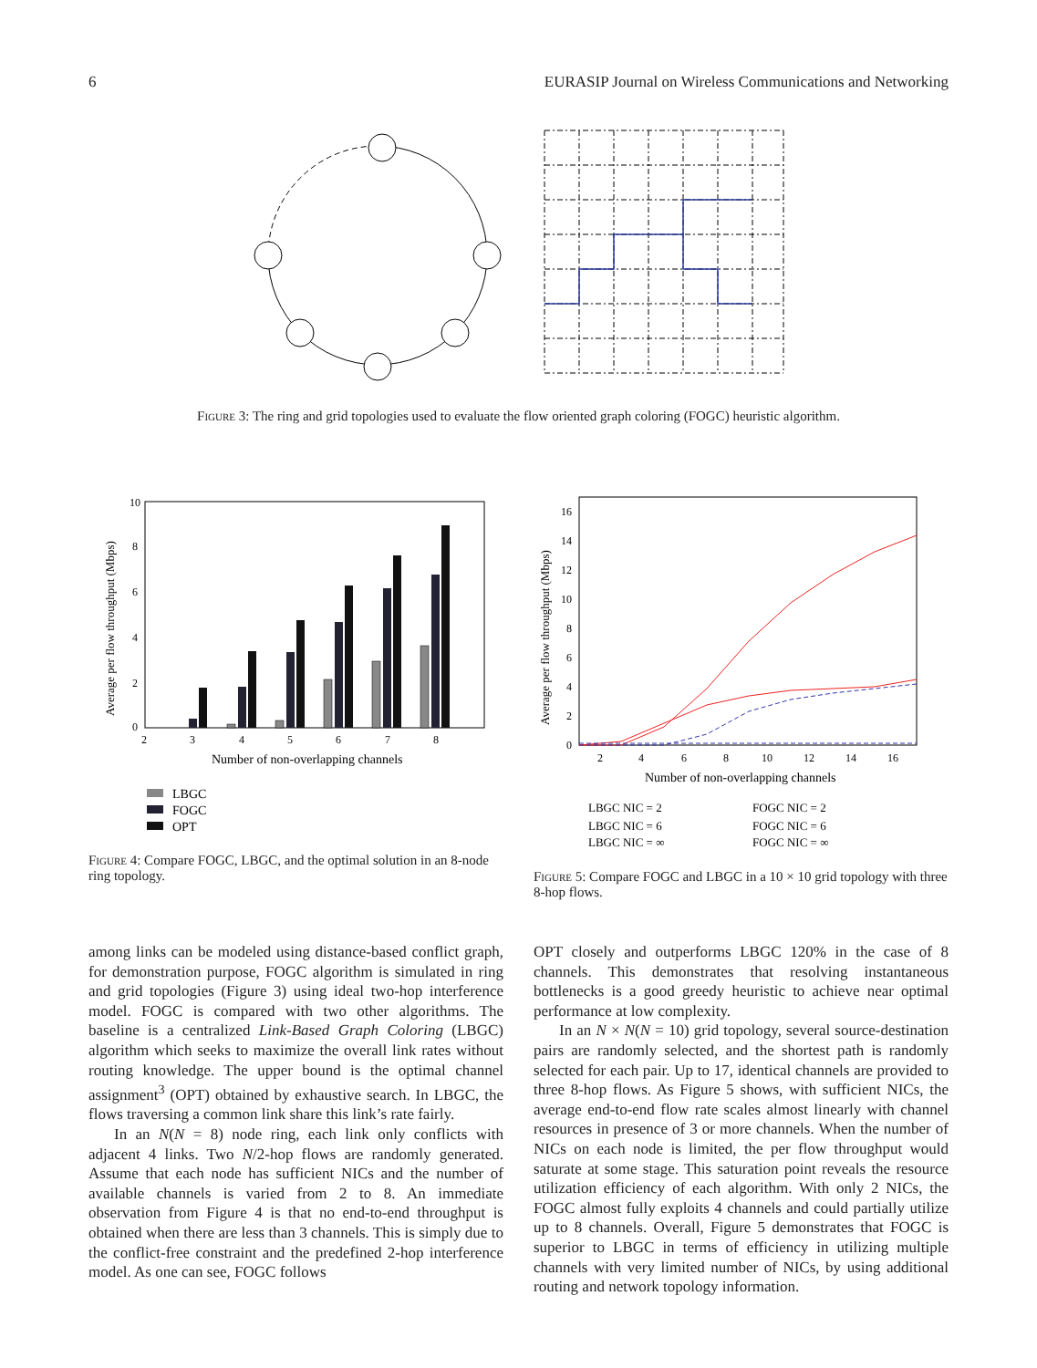6 EURASIP Journal on Wireless Communications and Networking
Figure 3: The ring and grid topologies used to evaluate the flow oriented graph coloring (FOGC) heuristic algorithm.
10
8
6
4
2
0
2
3
4
5
6
7
8
Number of non-overlapping channels
Average per flow throughput (Mbps)
LBGC
FOGC
OPT
Figure 4: Compare FOGC, LBGC, and the optimal solution in an 8-node ring topology.
16
14
12
10
8
6
4
2
0
2
4
6
8
10
12
14
16
Number of non-overlapping channels
Average per flow throughput (Mbps)
LBGC NIC = 2
FOGC NIC = 2
LBGC NIC = 6
FOGC NIC = 6
LBGC NIC = ∞
FOGC NIC = ∞
Figure 5: Compare FOGC and LBGC in a 10 × 10 grid topology with three 8-hop flows.
among links can be modeled using distance-based conflict graph, for demonstration purpose, FOGC algorithm is simulated in ring and grid topologies (Figure 3) using ideal two-hop interference model. FOGC is compared with two other algorithms. The baseline is a centralized Link-Based Graph Coloring (LBGC) algorithm which seeks to maximize the overall link rates without routing knowledge. The upper bound is the optimal channel assignment<sup>3</sup> (OPT) obtained by exhaustive search. In LBGC, the flows traversing a common link share this link’s rate fairly.
In an N(N = 8) node ring, each link only conflicts with adjacent 4 links. Two N/2-hop flows are randomly generated. Assume that each node has sufficient NICs and the number of available channels is varied from 2 to 8. An immediate observation from Figure 4 is that no end-to-end throughput is obtained when there are less than 3 channels. This is simply due to the conflict-free constraint and the predefined 2-hop interference model. As one can see, FOGC follows
OPT closely and outperforms LBGC 120% in the case of 8 channels. This demonstrates that resolving instantaneous bottlenecks is a good greedy heuristic to achieve near optimal performance at low complexity.
In an N × N(N = 10) grid topology, several source-destination pairs are randomly selected, and the shortest path is randomly selected for each pair. Up to 17, identical channels are provided to three 8-hop flows. As Figure 5 shows, with sufficient NICs, the average end-to-end flow rate scales almost linearly with channel resources in presence of 3 or more channels. When the number of NICs on each node is limited, the per flow throughput would saturate at some stage. This saturation point reveals the resource utilization efficiency of each algorithm. With only 2 NICs, the FOGC almost fully exploits 4 channels and could partially utilize up to 8 channels. Overall, Figure 5 demonstrates that FOGC is superior to LBGC in terms of efficiency in utilizing multiple channels with very limited number of NICs, by using additional routing and network topology information.